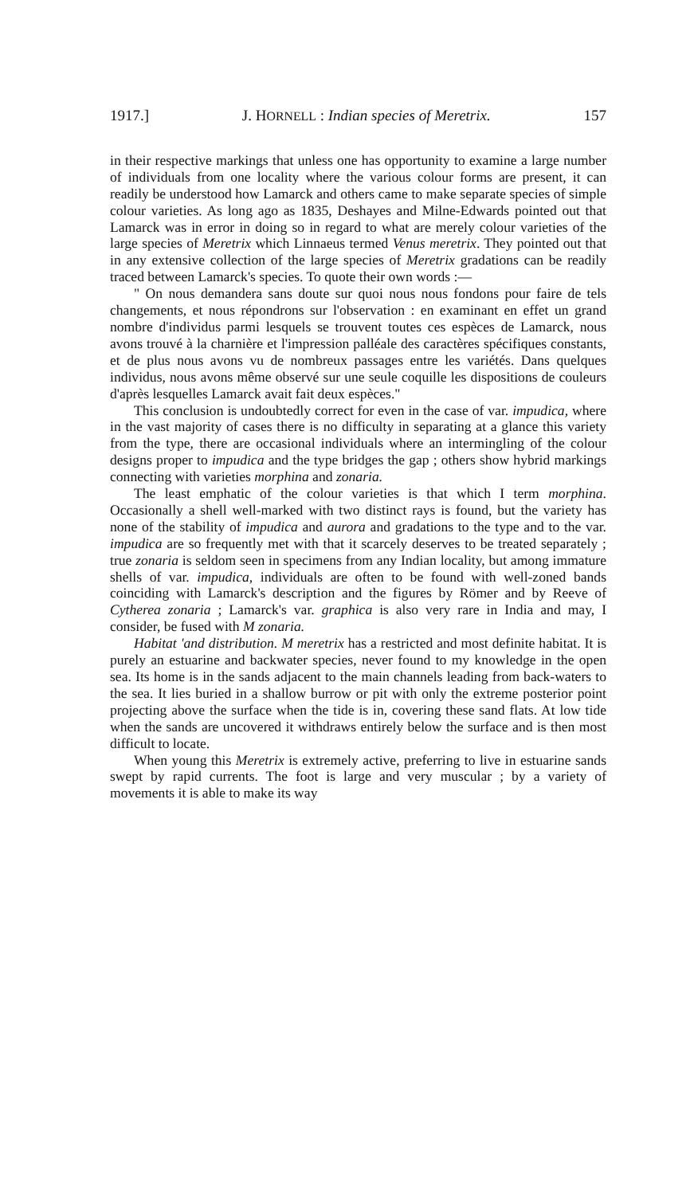1917.] J. HORNELL : Indian species of Meretrix. 157
in their respective markings that unless one has opportunity to examine a large number of individuals from one locality where the various colour forms are present, it can readily be understood how Lamarck and others came to make separate species of simple colour varieties. As long ago as 1835, Deshayes and Milne-Edwards pointed out that Lamarck was in error in doing so in regard to what are merely colour varieties of the large species of Meretrix which Linnaeus termed Venus meretrix. They pointed out that in any extensive collection of the large species of Meretrix gradations can be readily traced between Lamarck's species. To quote their own words :—
" On nous demandera sans doute sur quoi nous nous fondons pour faire de tels changements, et nous répondrons sur l'observation : en examinant en effet un grand nombre d'individus parmi lesquels se trouvent toutes ces espèces de Lamarck, nous avons trouvé à la charnière et l'impression palléale des caractères spécifiques constants, et de plus nous avons vu de nombreux passages entre les variétés. Dans quelques individus, nous avons même observé sur une seule coquille les dispositions de couleurs d'après lesquelles Lamarck avait fait deux espèces."
This conclusion is undoubtedly correct for even in the case of var. impudica, where in the vast majority of cases there is no difficulty in separating at a glance this variety from the type, there are occasional individuals where an intermingling of the colour designs proper to impudica and the type bridges the gap ; others show hybrid markings connecting with varieties morphina and zonaria.
The least emphatic of the colour varieties is that which I term morphina. Occasionally a shell well-marked with two distinct rays is found, but the variety has none of the stability of impudica and aurora and gradations to the type and to the var. impudica are so frequently met with that it scarcely deserves to be treated separately ; true zonaria is seldom seen in specimens from any Indian locality, but among immature shells of var. impudica, individuals are often to be found with well-zoned bands coinciding with Lamarck's description and the figures by Römer and by Reeve of Cytherea zonaria ; Lamarck's var. graphica is also very rare in India and may, I consider, be fused with M zonaria.
Habitat 'and distribution. M meretrix has a restricted and most definite habitat. It is purely an estuarine and backwater species, never found to my knowledge in the open sea. Its home is in the sands adjacent to the main channels leading from back-waters to the sea. It lies buried in a shallow burrow or pit with only the extreme posterior point projecting above the surface when the tide is in, covering these sand flats. At low tide when the sands are uncovered it withdraws entirely below the surface and is then most difficult to locate.
When young this Meretrix is extremely active, preferring to live in estuarine sands swept by rapid currents. The foot is large and very muscular ; by a variety of movements it is able to make its way